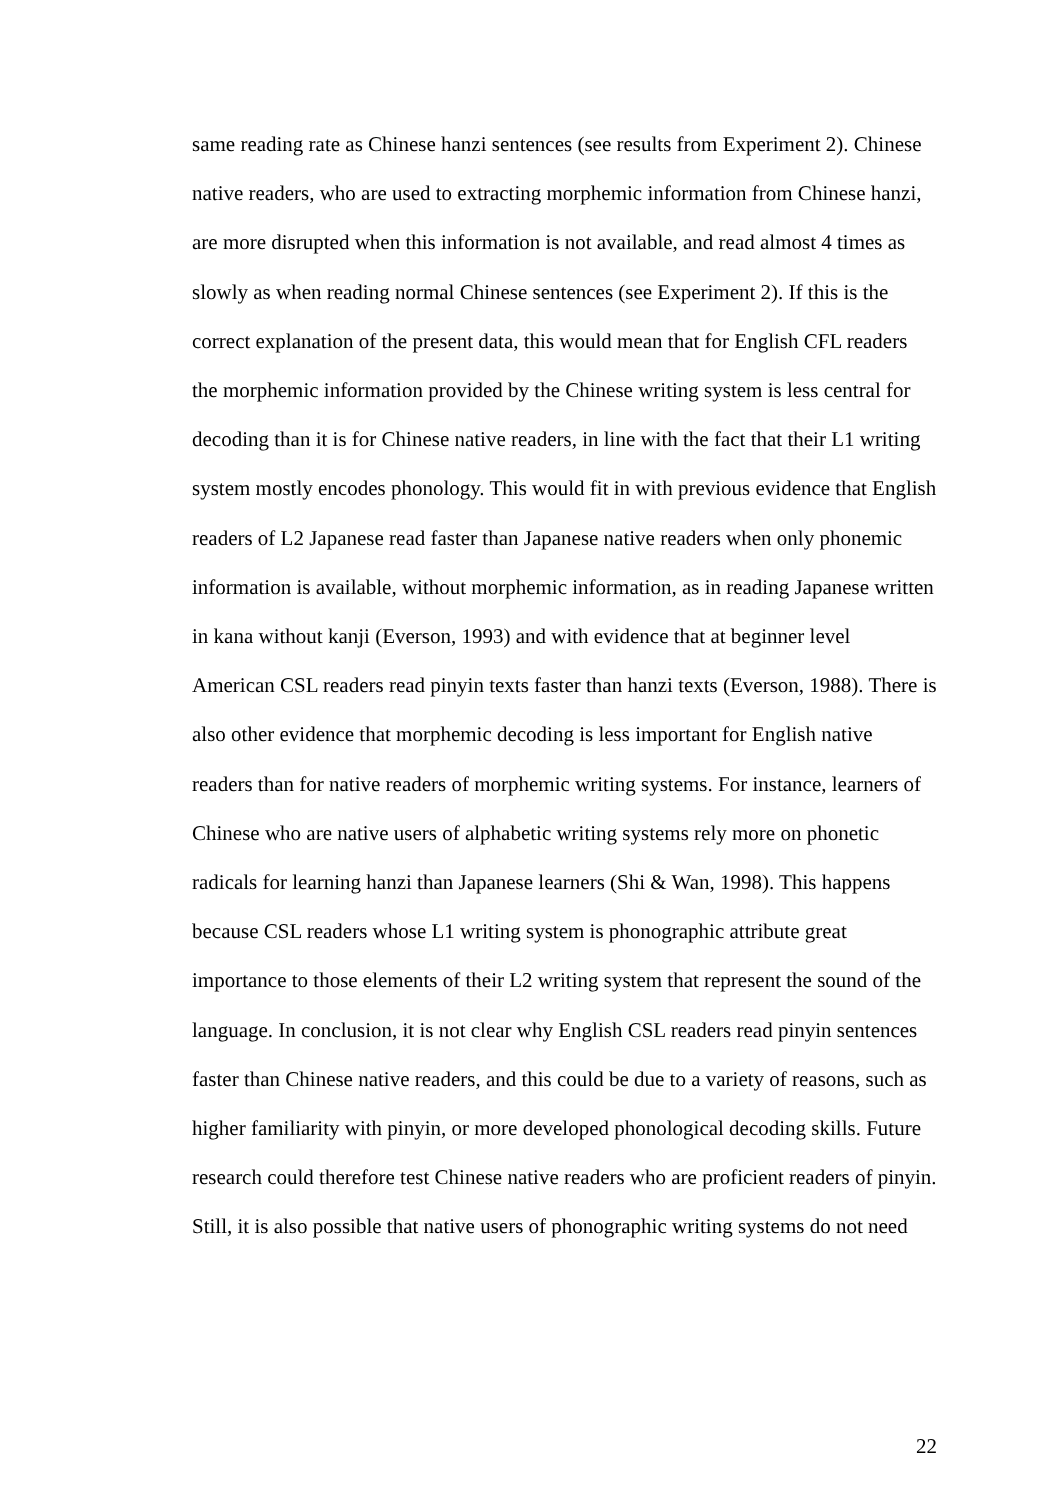same reading rate as Chinese hanzi sentences (see results from Experiment 2). Chinese native readers, who are used to extracting morphemic information from Chinese hanzi, are more disrupted when this information is not available, and read almost 4 times as slowly as when reading normal Chinese sentences (see Experiment 2). If this is the correct explanation of the present data, this would mean that for English CFL readers the morphemic information provided by the Chinese writing system is less central for decoding than it is for Chinese native readers, in line with the fact that their L1 writing system mostly encodes phonology. This would fit in with previous evidence that English readers of L2 Japanese read faster than Japanese native readers when only phonemic information is available, without morphemic information, as in reading Japanese written in kana without kanji (Everson, 1993) and with evidence that at beginner level American CSL readers read pinyin texts faster than hanzi texts (Everson, 1988). There is also other evidence that morphemic decoding is less important for English native readers than for native readers of morphemic writing systems. For instance, learners of Chinese who are native users of alphabetic writing systems rely more on phonetic radicals for learning hanzi than Japanese learners (Shi & Wan, 1998). This happens because CSL readers whose L1 writing system is phonographic attribute great importance to those elements of their L2 writing system that represent the sound of the language. In conclusion, it is not clear why English CSL readers read pinyin sentences faster than Chinese native readers, and this could be due to a variety of reasons, such as higher familiarity with pinyin, or more developed phonological decoding skills. Future research could therefore test Chinese native readers who are proficient readers of pinyin. Still, it is also possible that native users of phonographic writing systems do not need
22